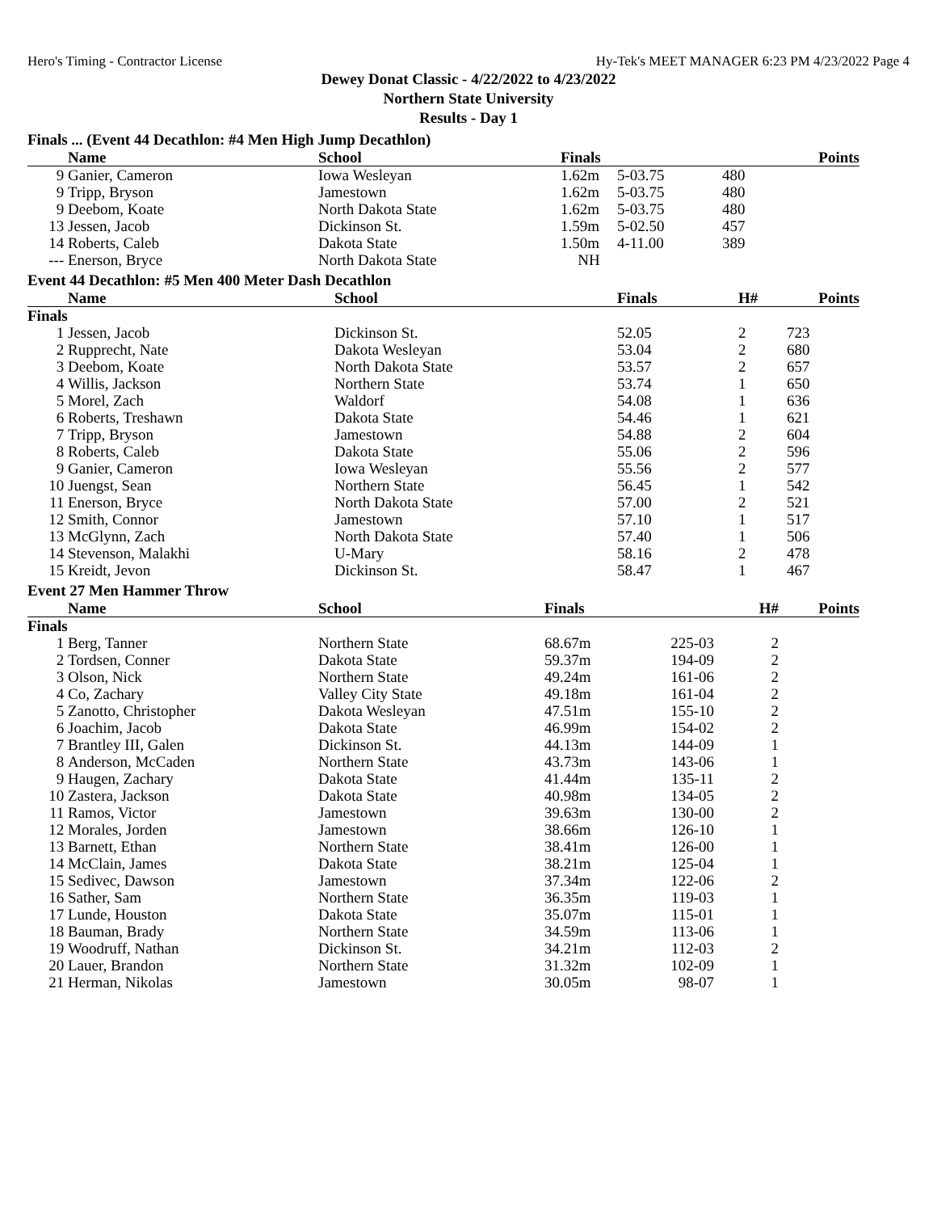Hero's Timing - Contractor License Hy-Tek's MEET MANAGER 6:23 PM 4/23/2022 Page 4
Dewey Donat Classic - 4/22/2022 to 4/23/2022
Northern State University
Results - Day 1
Finals ... (Event 44 Decathlon: #4 Men High Jump Decathlon)
| | Name | School | Finals | | Points |
| --- | --- | --- | --- | --- | --- |
| 9 | Ganier, Cameron | Iowa Wesleyan | 1.62m | 5-03.75 | 480 |
| 9 | Tripp, Bryson | Jamestown | 1.62m | 5-03.75 | 480 |
| 9 | Deebom, Koate | North Dakota State | 1.62m | 5-03.75 | 480 |
| 13 | Jessen, Jacob | Dickinson St. | 1.59m | 5-02.50 | 457 |
| 14 | Roberts, Caleb | Dakota State | 1.50m | 4-11.00 | 389 |
| --- | Enerson, Bryce | North Dakota State | NH | | |
Event 44 Decathlon: #5 Men 400 Meter Dash Decathlon
| | Name | School | Finals | H# | Points |
| --- | --- | --- | --- | --- | --- |
| Finals | | | | | |
| 1 | Jessen, Jacob | Dickinson St. | 52.05 | 2 | 723 |
| 2 | Rupprecht, Nate | Dakota Wesleyan | 53.04 | 2 | 680 |
| 3 | Deebom, Koate | North Dakota State | 53.57 | 2 | 657 |
| 4 | Willis, Jackson | Northern State | 53.74 | 1 | 650 |
| 5 | Morel, Zach | Waldorf | 54.08 | 1 | 636 |
| 6 | Roberts, Treshawn | Dakota State | 54.46 | 1 | 621 |
| 7 | Tripp, Bryson | Jamestown | 54.88 | 2 | 604 |
| 8 | Roberts, Caleb | Dakota State | 55.06 | 2 | 596 |
| 9 | Ganier, Cameron | Iowa Wesleyan | 55.56 | 2 | 577 |
| 10 | Juengst, Sean | Northern State | 56.45 | 1 | 542 |
| 11 | Enerson, Bryce | North Dakota State | 57.00 | 2 | 521 |
| 12 | Smith, Connor | Jamestown | 57.10 | 1 | 517 |
| 13 | McGlynn, Zach | North Dakota State | 57.40 | 1 | 506 |
| 14 | Stevenson, Malakhi | U-Mary | 58.16 | 2 | 478 |
| 15 | Kreidt, Jevon | Dickinson St. | 58.47 | 1 | 467 |
Event 27 Men Hammer Throw
| | Name | School | Finals | | H# | Points |
| --- | --- | --- | --- | --- | --- | --- |
| Finals | | | | | | |
| 1 | Berg, Tanner | Northern State | 68.67m | 225-03 | 2 | |
| 2 | Tordsen, Conner | Dakota State | 59.37m | 194-09 | 2 | |
| 3 | Olson, Nick | Northern State | 49.24m | 161-06 | 2 | |
| 4 | Co, Zachary | Valley City State | 49.18m | 161-04 | 2 | |
| 5 | Zanotto, Christopher | Dakota Wesleyan | 47.51m | 155-10 | 2 | |
| 6 | Joachim, Jacob | Dakota State | 46.99m | 154-02 | 2 | |
| 7 | Brantley III, Galen | Dickinson St. | 44.13m | 144-09 | 1 | |
| 8 | Anderson, McCaden | Northern State | 43.73m | 143-06 | 1 | |
| 9 | Haugen, Zachary | Dakota State | 41.44m | 135-11 | 2 | |
| 10 | Zastera, Jackson | Dakota State | 40.98m | 134-05 | 2 | |
| 11 | Ramos, Victor | Jamestown | 39.63m | 130-00 | 2 | |
| 12 | Morales, Jorden | Jamestown | 38.66m | 126-10 | 1 | |
| 13 | Barnett, Ethan | Northern State | 38.41m | 126-00 | 1 | |
| 14 | McClain, James | Dakota State | 38.21m | 125-04 | 1 | |
| 15 | Sedivec, Dawson | Jamestown | 37.34m | 122-06 | 2 | |
| 16 | Sather, Sam | Northern State | 36.35m | 119-03 | 1 | |
| 17 | Lunde, Houston | Dakota State | 35.07m | 115-01 | 1 | |
| 18 | Bauman, Brady | Northern State | 34.59m | 113-06 | 1 | |
| 19 | Woodruff, Nathan | Dickinson St. | 34.21m | 112-03 | 2 | |
| 20 | Lauer, Brandon | Northern State | 31.32m | 102-09 | 1 | |
| 21 | Herman, Nikolas | Jamestown | 30.05m | 98-07 | 1 | |